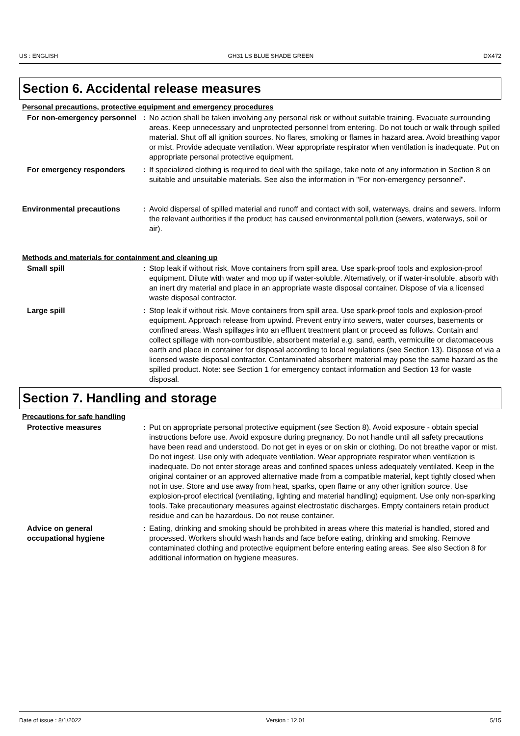US : ENGLISH GH31 LS BLUE SHADE GREEN DX472
Section 6. Accidental release measures
Personal precautions, protective equipment and emergency procedures
For non-emergency personnel
: No action shall be taken involving any personal risk or without suitable training. Evacuate surrounding areas. Keep unnecessary and unprotected personnel from entering. Do not touch or walk through spilled material. Shut off all ignition sources. No flares, smoking or flames in hazard area. Avoid breathing vapor or mist. Provide adequate ventilation. Wear appropriate respirator when ventilation is inadequate. Put on appropriate personal protective equipment.
For emergency responders : If specialized clothing is required to deal with the spillage, take note of any information in Section 8 on suitable and unsuitable materials. See also the information in "For non-emergency personnel".
Environmental precautions : Avoid dispersal of spilled material and runoff and contact with soil, waterways, drains and sewers. Inform the relevant authorities if the product has caused environmental pollution (sewers, waterways, soil or air).
Methods and materials for containment and cleaning up
Small spill : Stop leak if without risk. Move containers from spill area. Use spark-proof tools and explosion-proof equipment. Dilute with water and mop up if water-soluble. Alternatively, or if water-insoluble, absorb with an inert dry material and place in an appropriate waste disposal container. Dispose of via a licensed waste disposal contractor.
Large spill : Stop leak if without risk. Move containers from spill area. Use spark-proof tools and explosion-proof equipment. Approach release from upwind. Prevent entry into sewers, water courses, basements or confined areas. Wash spillages into an effluent treatment plant or proceed as follows. Contain and collect spillage with non-combustible, absorbent material e.g. sand, earth, vermiculite or diatomaceous earth and place in container for disposal according to local regulations (see Section 13). Dispose of via a licensed waste disposal contractor. Contaminated absorbent material may pose the same hazard as the spilled product. Note: see Section 1 for emergency contact information and Section 13 for waste disposal.
Section 7. Handling and storage
Precautions for safe handling
Protective measures : Put on appropriate personal protective equipment (see Section 8). Avoid exposure - obtain special instructions before use. Avoid exposure during pregnancy. Do not handle until all safety precautions have been read and understood. Do not get in eyes or on skin or clothing. Do not breathe vapor or mist. Do not ingest. Use only with adequate ventilation. Wear appropriate respirator when ventilation is inadequate. Do not enter storage areas and confined spaces unless adequately ventilated. Keep in the original container or an approved alternative made from a compatible material, kept tightly closed when not in use. Store and use away from heat, sparks, open flame or any other ignition source. Use explosion-proof electrical (ventilating, lighting and material handling) equipment. Use only non-sparking tools. Take precautionary measures against electrostatic discharges. Empty containers retain product residue and can be hazardous. Do not reuse container.
Advice on general occupational hygiene
: Eating, drinking and smoking should be prohibited in areas where this material is handled, stored and processed. Workers should wash hands and face before eating, drinking and smoking. Remove contaminated clothing and protective equipment before entering eating areas. See also Section 8 for additional information on hygiene measures.
Date of issue : 8/1/2022 Version : 12.01 5/15